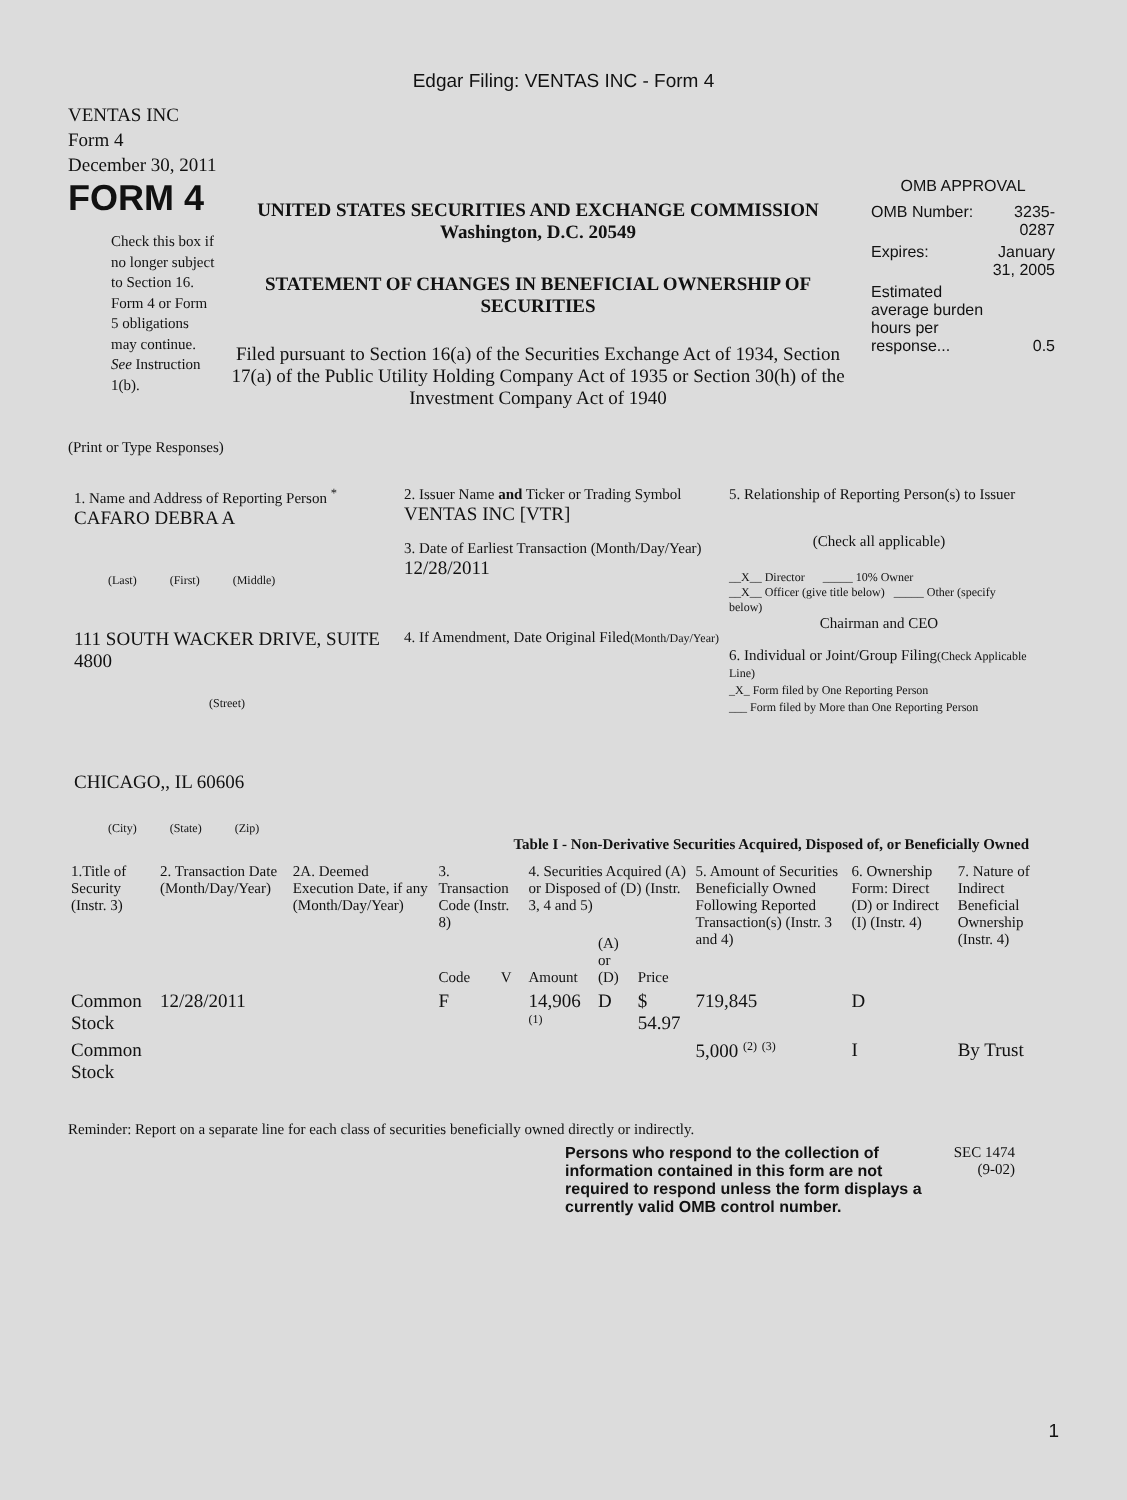Edgar Filing: VENTAS INC - Form 4
VENTAS INC
Form 4
December 30, 2011
FORM 4
Check this box if no longer subject to Section 16. Form 4 or Form 5 obligations may continue. See Instruction 1(b).
UNITED STATES SECURITIES AND EXCHANGE COMMISSION
Washington, D.C. 20549
STATEMENT OF CHANGES IN BENEFICIAL OWNERSHIP OF SECURITIES
Filed pursuant to Section 16(a) of the Securities Exchange Act of 1934, Section 17(a) of the Public Utility Holding Company Act of 1935 or Section 30(h) of the Investment Company Act of 1940
OMB APPROVAL
| OMB Number: | 3235-0287 |
| Expires: | January 31, 2005 |
| Estimated average burden hours per response... | 0.5 |
(Print or Type Responses)
1. Name and Address of Reporting Person <sup>*</sup>
CAFARO DEBRA A
(Last) (First) (Middle)
111 SOUTH WACKER DRIVE, SUITE 4800
(Street)
CHICAGO,, IL 60606
(City) (State) (Zip)
2. Issuer Name and Ticker or Trading Symbol
VENTAS INC [VTR]
3. Date of Earliest Transaction (Month/Day/Year)
12/28/2011
4. If Amendment, Date Original Filed(Month/Day/Year)
5. Relationship of Reporting Person(s) to Issuer
(Check all applicable)
__X__ Director _____ 10% Owner
__X__ Officer (give title below) _____ Other (specify below)
Chairman and CEO
6. Individual or Joint/Group Filing(Check Applicable Line)
_X_ Form filed by One Reporting Person
___ Form filed by More than One Reporting Person
Table I - Non-Derivative Securities Acquired, Disposed of, or Beneficially Owned
| 1.Title of Security (Instr. 3) | 2. Transaction Date (Month/Day/Year) | 2A. Deemed Execution Date, if any (Month/Day/Year) | 3. Transaction Code (Instr. 8) | | 4. Securities Acquired (A) or Disposed of (D) (Instr. 3, 4 and 5) | | | 5. Amount of Securities Beneficially Owned Following Reported Transaction(s) (Instr. 3 and 4) | 6. Ownership Form: Direct (D) or Indirect (I) (Instr. 4) | 7. Nature of Indirect Beneficial Ownership (Instr. 4) |
| --- | --- | --- | --- | --- | --- | --- | --- | --- | --- | --- |
| | | | Code | V | Amount | (A) or (D) | Price | | | |
| Common Stock | 12/28/2011 | | F | | 14,906 <sup>(1)</sup> | D | $ 54.97 | 719,845 | D | |
| Common Stock | | | | | | | | 5,000 <sup>(2)</sup> <sup>(3)</sup> | I | By Trust |
Reminder: Report on a separate line for each class of securities beneficially owned directly or indirectly.
Persons who respond to the collection of information contained in this form are not required to respond unless the form displays a currently valid OMB control number.
SEC 1474
(9-02)
1